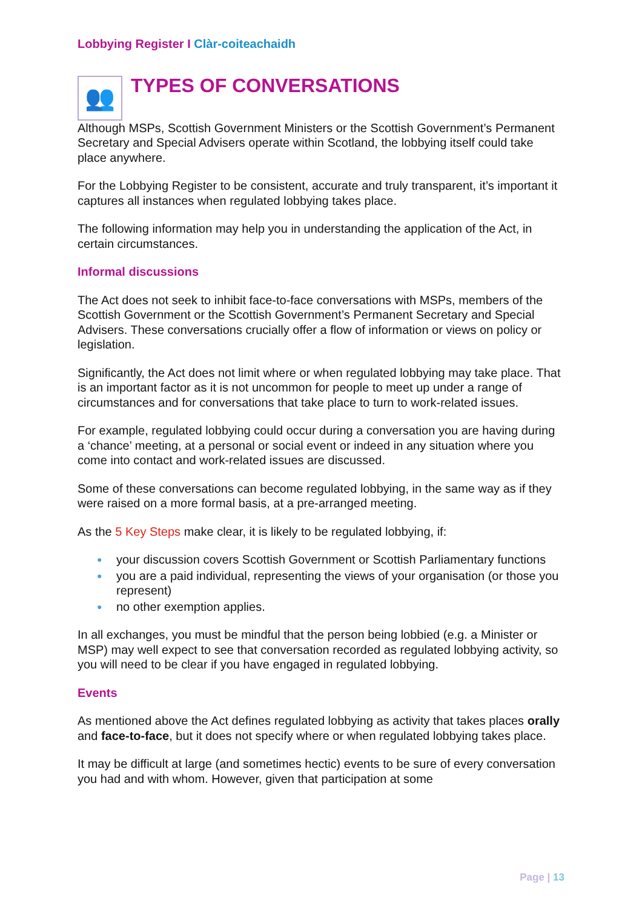Lobbying Register I Clàr-coiteachaidh
👥
TYPES OF CONVERSATIONS
Although MSPs, Scottish Government Ministers or the Scottish Government’s Permanent Secretary and Special Advisers operate within Scotland, the lobbying itself could take place anywhere.
For the Lobbying Register to be consistent, accurate and truly transparent, it’s important it captures all instances when regulated lobbying takes place.
The following information may help you in understanding the application of the Act, in certain circumstances.
Informal discussions
The Act does not seek to inhibit face-to-face conversations with MSPs, members of the Scottish Government or the Scottish Government’s Permanent Secretary and Special Advisers. These conversations crucially offer a flow of information or views on policy or legislation.
Significantly, the Act does not limit where or when regulated lobbying may take place. That is an important factor as it is not uncommon for people to meet up under a range of circumstances and for conversations that take place to turn to work-related issues.
For example, regulated lobbying could occur during a conversation you are having during a ‘chance’ meeting, at a personal or social event or indeed in any situation where you come into contact and work-related issues are discussed.
Some of these conversations can become regulated lobbying, in the same way as if they were raised on a more formal basis, at a pre-arranged meeting.
As the 5 Key Steps make clear, it is likely to be regulated lobbying, if:
● your discussion covers Scottish Government or Scottish Parliamentary functions
● you are a paid individual, representing the views of your organisation (or those you represent)
● no other exemption applies.
In all exchanges, you must be mindful that the person being lobbied (e.g. a Minister or MSP) may well expect to see that conversation recorded as regulated lobbying activity, so you will need to be clear if you have engaged in regulated lobbying.
Events
As mentioned above the Act defines regulated lobbying as activity that takes places orally and face-to-face, but it does not specify where or when regulated lobbying takes place.
It may be difficult at large (and sometimes hectic) events to be sure of every conversation you had and with whom. However, given that participation at some
Page | 13